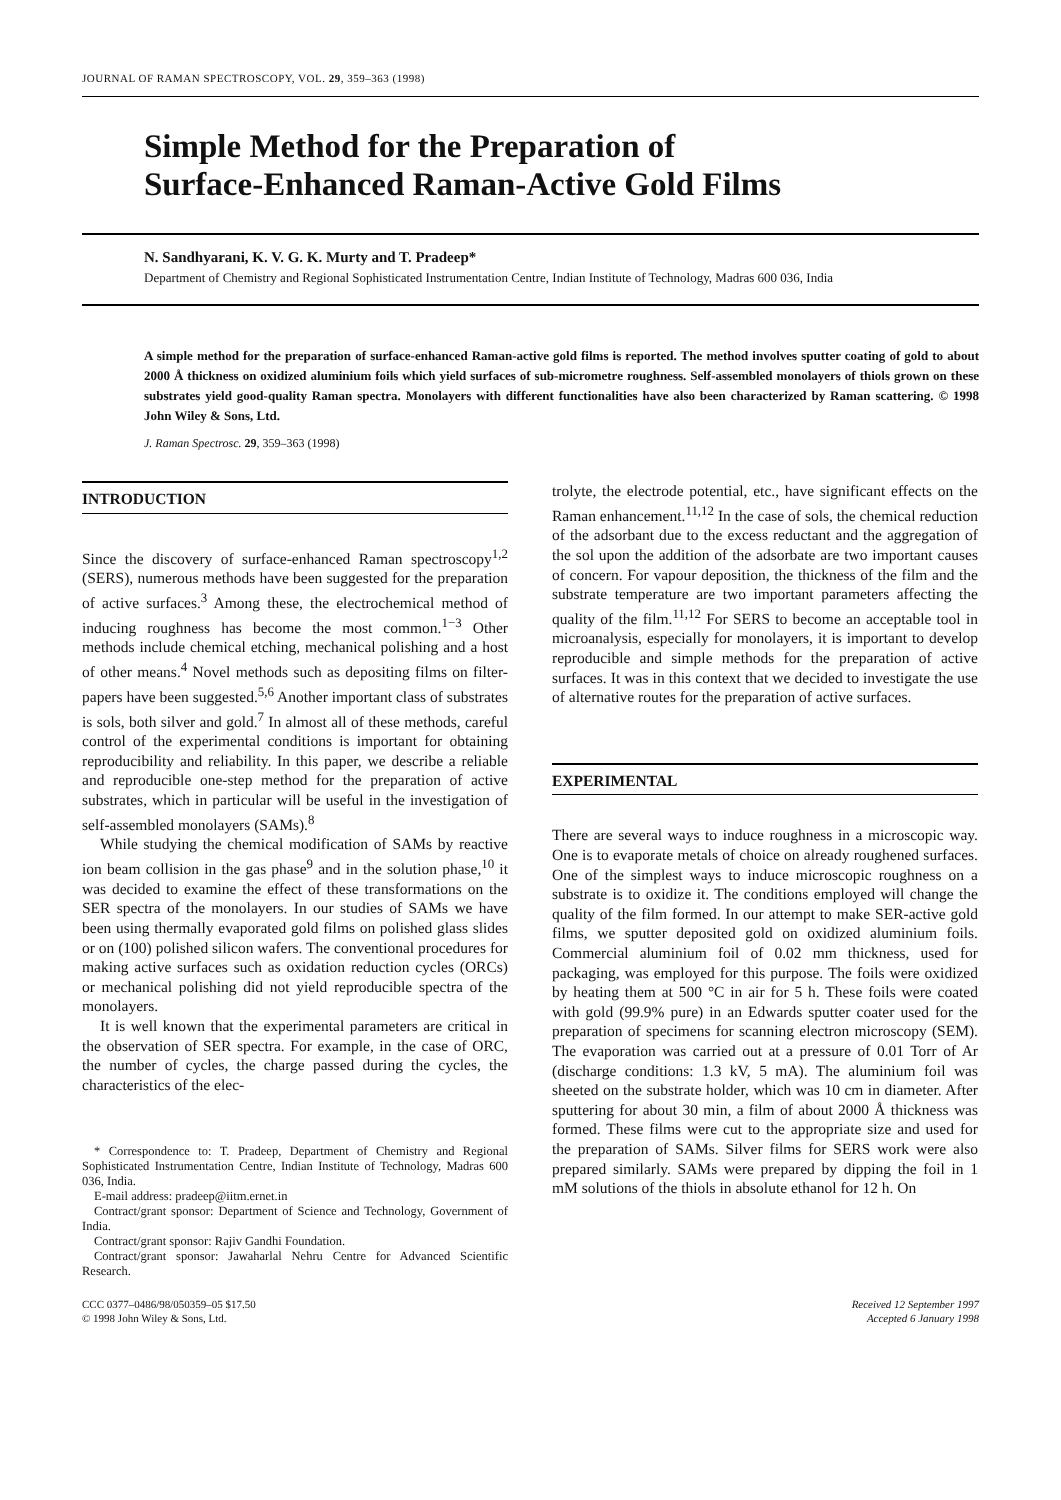JOURNAL OF RAMAN SPECTROSCOPY, VOL. 29, 359–363 (1998)
Simple Method for the Preparation of
Surface-Enhanced Raman-Active Gold Films
N. Sandhyarani, K. V. G. K. Murty and T. Pradeep*
Department of Chemistry and Regional Sophisticated Instrumentation Centre, Indian Institute of Technology, Madras 600 036, India
A simple method for the preparation of surface-enhanced Raman-active gold films is reported. The method involves sputter coating of gold to about 2000 Å thickness on oxidized aluminium foils which yield surfaces of sub-micrometre roughness. Self-assembled monolayers of thiols grown on these substrates yield good-quality Raman spectra. Monolayers with different functionalities have also been characterized by Raman scattering. © 1998 John Wiley & Sons, Ltd.
J. Raman Spectrosc. 29, 359–363 (1998)
INTRODUCTION
Since the discovery of surface-enhanced Raman spectroscopy<sup>1,2</sup> (SERS), numerous methods have been suggested for the preparation of active surfaces.<sup>3</sup> Among these, the electrochemical method of inducing roughness has become the most common.<sup>1−3</sup> Other methods include chemical etching, mechanical polishing and a host of other means.<sup>4</sup> Novel methods such as depositing films on filter-papers have been suggested.<sup>5,6</sup> Another important class of substrates is sols, both silver and gold.<sup>7</sup> In almost all of these methods, careful control of the experimental conditions is important for obtaining reproducibility and reliability. In this paper, we describe a reliable and reproducible one-step method for the preparation of active substrates, which in particular will be useful in the investigation of self-assembled monolayers (SAMs).<sup>8</sup>
While studying the chemical modification of SAMs by reactive ion beam collision in the gas phase<sup>9</sup> and in the solution phase,<sup>10</sup> it was decided to examine the effect of these transformations on the SER spectra of the monolayers. In our studies of SAMs we have been using thermally evaporated gold films on polished glass slides or on (100) polished silicon wafers. The conventional procedures for making active surfaces such as oxidation reduction cycles (ORCs) or mechanical polishing did not yield reproducible spectra of the monolayers.
It is well known that the experimental parameters are critical in the observation of SER spectra. For example, in the case of ORC, the number of cycles, the charge passed during the cycles, the characteristics of the elec-
* Correspondence to: T. Pradeep, Department of Chemistry and Regional Sophisticated Instrumentation Centre, Indian Institute of Technology, Madras 600 036, India.
E-mail address: pradeep@iitm.ernet.in
Contract/grant sponsor: Department of Science and Technology, Government of India.
Contract/grant sponsor: Rajiv Gandhi Foundation.
Contract/grant sponsor: Jawaharlal Nehru Centre for Advanced Scientific Research.
trolyte, the electrode potential, etc., have significant effects on the Raman enhancement.<sup>11,12</sup> In the case of sols, the chemical reduction of the adsorbant due to the excess reductant and the aggregation of the sol upon the addition of the adsorbate are two important causes of concern. For vapour deposition, the thickness of the film and the substrate temperature are two important parameters affecting the quality of the film.<sup>11,12</sup> For SERS to become an acceptable tool in microanalysis, especially for monolayers, it is important to develop reproducible and simple methods for the preparation of active surfaces. It was in this context that we decided to investigate the use of alternative routes for the preparation of active surfaces.
EXPERIMENTAL
There are several ways to induce roughness in a microscopic way. One is to evaporate metals of choice on already roughened surfaces. One of the simplest ways to induce microscopic roughness on a substrate is to oxidize it. The conditions employed will change the quality of the film formed. In our attempt to make SER-active gold films, we sputter deposited gold on oxidized aluminium foils. Commercial aluminium foil of 0.02 mm thickness, used for packaging, was employed for this purpose. The foils were oxidized by heating them at 500 °C in air for 5 h. These foils were coated with gold (99.9% pure) in an Edwards sputter coater used for the preparation of specimens for scanning electron microscopy (SEM). The evaporation was carried out at a pressure of 0.01 Torr of Ar (discharge conditions: 1.3 kV, 5 mA). The aluminium foil was sheeted on the substrate holder, which was 10 cm in diameter. After sputtering for about 30 min, a film of about 2000 Å thickness was formed. These films were cut to the appropriate size and used for the preparation of SAMs. Silver films for SERS work were also prepared similarly. SAMs were prepared by dipping the foil in 1 mM solutions of the thiols in absolute ethanol for 12 h. On
CCC 0377–0486/98/050359–05 $17.50
© 1998 John Wiley & Sons, Ltd.
Received 12 September 1997
Accepted 6 January 1998